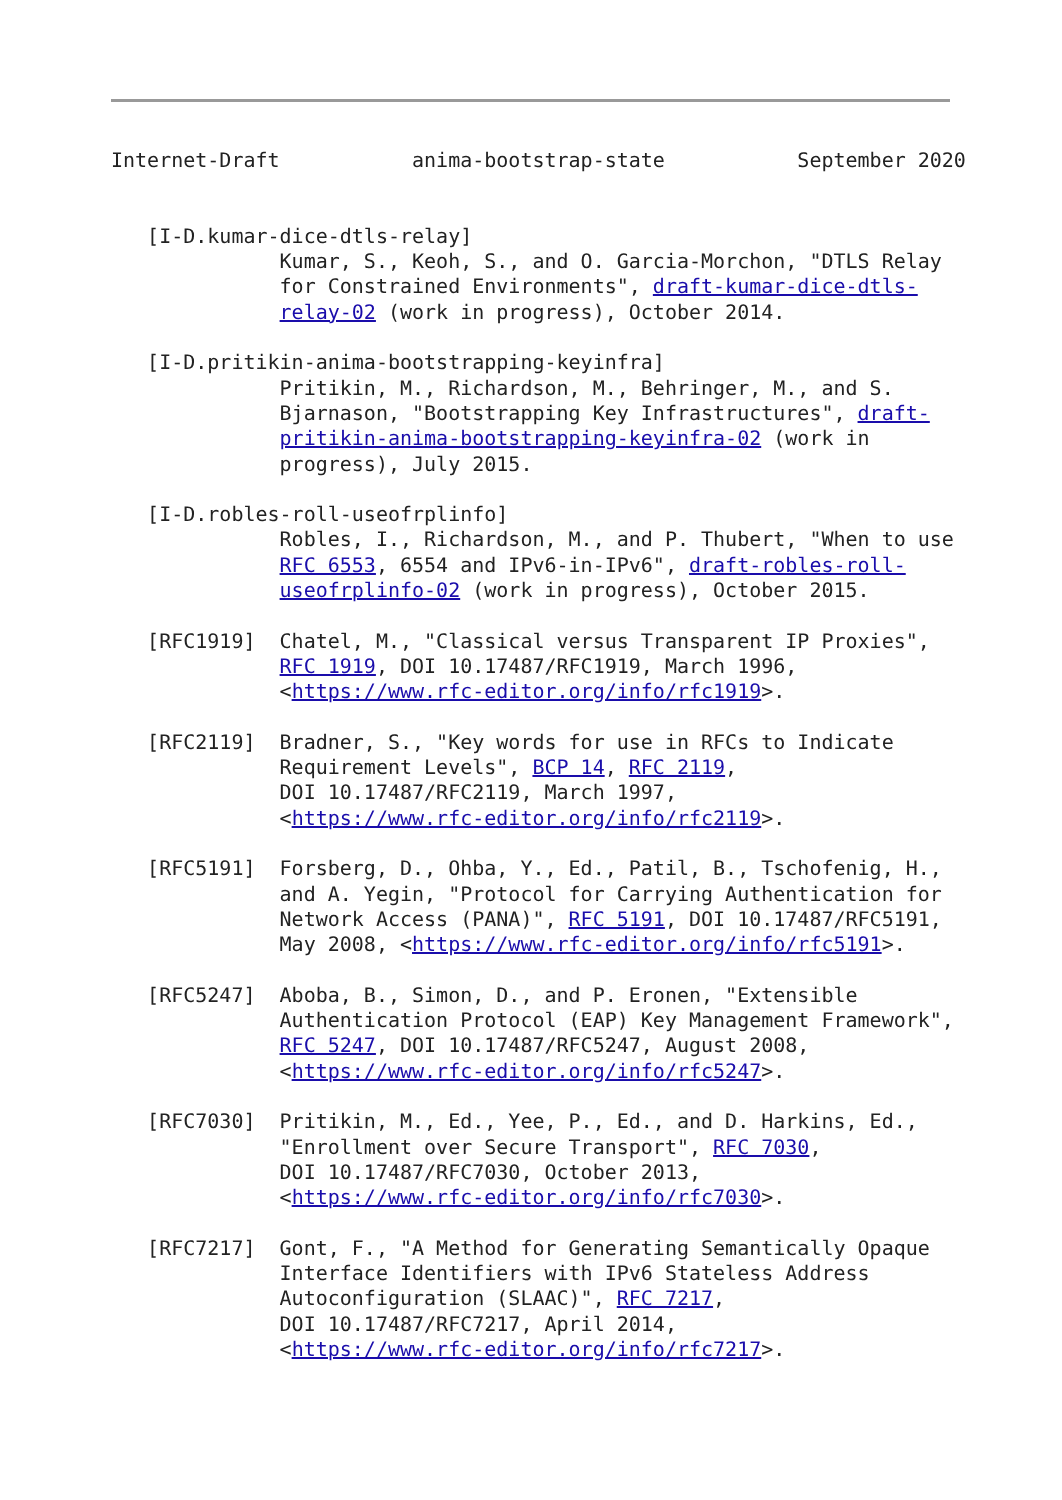Internet-Draft           anima-bootstrap-state           September 2020


   [I-D.kumar-dice-dtls-relay]
              Kumar, S., Keoh, S., and O. Garcia-Morchon, "DTLS Relay
              for Constrained Environments", draft-kumar-dice-dtls-
              relay-02 (work in progress), October 2014.

   [I-D.pritikin-anima-bootstrapping-keyinfra]
              Pritikin, M., Richardson, M., Behringer, M., and S.
              Bjarnason, "Bootstrapping Key Infrastructures", draft-
              pritikin-anima-bootstrapping-keyinfra-02 (work in
              progress), July 2015.

   [I-D.robles-roll-useofrplinfo]
              Robles, I., Richardson, M., and P. Thubert, "When to use
              RFC 6553, 6554 and IPv6-in-IPv6", draft-robles-roll-
              useofrplinfo-02 (work in progress), October 2015.

   [RFC1919]  Chatel, M., "Classical versus Transparent IP Proxies",
              RFC 1919, DOI 10.17487/RFC1919, March 1996,
              <https://www.rfc-editor.org/info/rfc1919>.

   [RFC2119]  Bradner, S., "Key words for use in RFCs to Indicate
              Requirement Levels", BCP 14, RFC 2119,
              DOI 10.17487/RFC2119, March 1997,
              <https://www.rfc-editor.org/info/rfc2119>.

   [RFC5191]  Forsberg, D., Ohba, Y., Ed., Patil, B., Tschofenig, H.,
              and A. Yegin, "Protocol for Carrying Authentication for
              Network Access (PANA)", RFC 5191, DOI 10.17487/RFC5191,
              May 2008, <https://www.rfc-editor.org/info/rfc5191>.

   [RFC5247]  Aboba, B., Simon, D., and P. Eronen, "Extensible
              Authentication Protocol (EAP) Key Management Framework",
              RFC 5247, DOI 10.17487/RFC5247, August 2008,
              <https://www.rfc-editor.org/info/rfc5247>.

   [RFC7030]  Pritikin, M., Ed., Yee, P., Ed., and D. Harkins, Ed.,
              "Enrollment over Secure Transport", RFC 7030,
              DOI 10.17487/RFC7030, October 2013,
              <https://www.rfc-editor.org/info/rfc7030>.

   [RFC7217]  Gont, F., "A Method for Generating Semantically Opaque
              Interface Identifiers with IPv6 Stateless Address
              Autoconfiguration (SLAAC)", RFC 7217,
              DOI 10.17487/RFC7217, April 2014,
              <https://www.rfc-editor.org/info/rfc7217>.